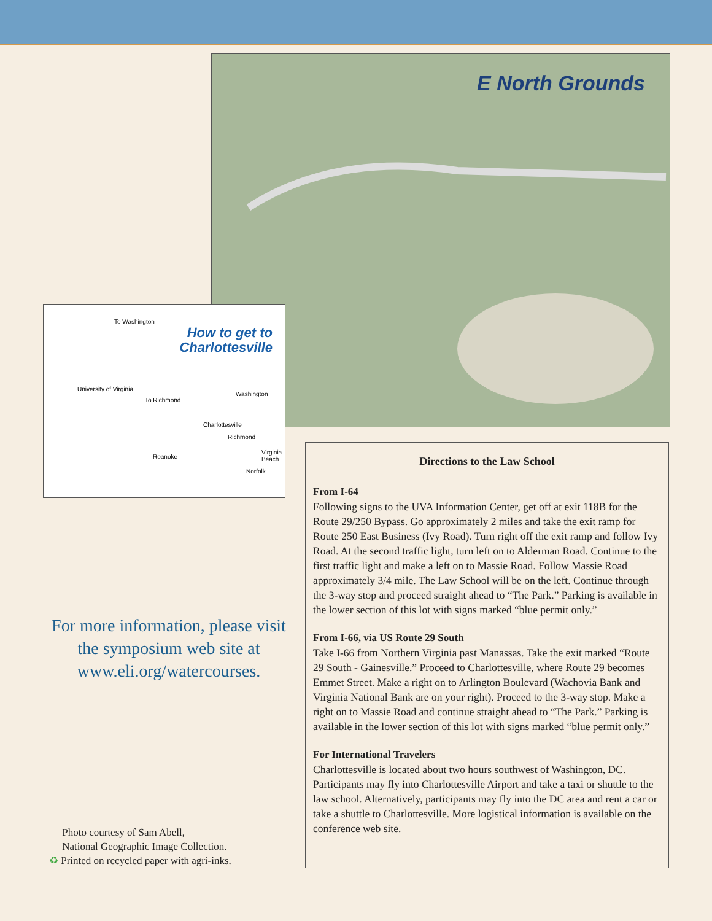E North Grounds
How to get to
Charlottesville
To Washington
To Richmond
University of Virginia
Charlottesville
Washington
Richmond
Roanoke
Virginia Beach
Norfolk
Directions to the Law School
From I-64
Following signs to the UVA Information Center, get off at exit 118B for the Route 29/250 Bypass. Go approximately 2 miles and take the exit ramp for Route 250 East Business (Ivy Road). Turn right off the exit ramp and follow Ivy Road. At the second traffic light, turn left on to Alderman Road. Continue to the first traffic light and make a left on to Massie Road. Follow Massie Road approximately 3/4 mile. The Law School will be on the left. Continue through the 3-way stop and proceed straight ahead to “The Park.” Parking is available in the lower section of this lot with signs marked “blue permit only.”
From I-66, via US Route 29 South
Take I-66 from Northern Virginia past Manassas. Take the exit marked “Route 29 South - Gainesville.” Proceed to Charlottesville, where Route 29 becomes Emmet Street. Make a right on to Arlington Boulevard (Wachovia Bank and Virginia National Bank are on your right). Proceed to the 3-way stop. Make a right on to Massie Road and continue straight ahead to “The Park.” Parking is available in the lower section of this lot with signs marked “blue permit only.”
For International Travelers
Charlottesville is located about two hours southwest of Washington, DC. Participants may fly into Charlottesville Airport and take a taxi or shuttle to the law school. Alternatively, participants may fly into the DC area and rent a car or take a shuttle to Charlottesville. More logistical information is available on the conference web site.
For more information, please visit the symposium web site at www.eli.org/watercourses.
Photo courtesy of Sam Abell,
National Geographic Image Collection.
♻ Printed on recycled paper with agri-inks.